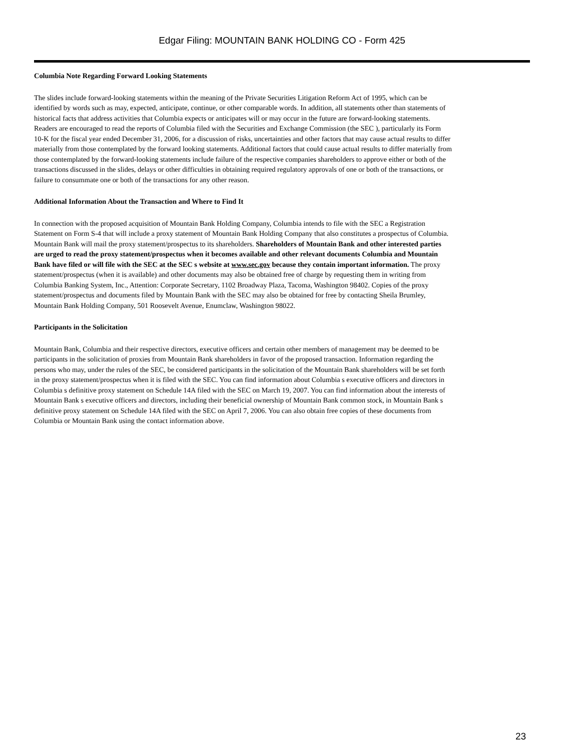Edgar Filing: MOUNTAIN BANK HOLDING CO - Form 425
Columbia Note Regarding Forward Looking Statements
The slides include forward-looking statements within the meaning of the Private Securities Litigation Reform Act of 1995, which can be
identified by words such as may, expected, anticipate, continue, or other comparable words. In addition, all statements other than statements of
historical facts that address activities that Columbia expects or anticipates will or may occur in the future are forward-looking statements.
Readers are encouraged to read the reports of Columbia filed with the Securities and Exchange Commission (the SEC ), particularly its Form
10-K for the fiscal year ended December 31, 2006, for a discussion of risks, uncertainties and other factors that may cause actual results to differ
materially from those contemplated by the forward looking statements. Additional factors that could cause actual results to differ materially from
those contemplated by the forward-looking statements include failure of the respective companies shareholders to approve either or both of the
transactions discussed in the slides, delays or other difficulties in obtaining required regulatory approvals of one or both of the transactions, or
failure to consummate one or both of the transactions for any other reason.
Additional Information About the Transaction and Where to Find It
In connection with the proposed acquisition of Mountain Bank Holding Company, Columbia intends to file with the SEC a Registration
Statement on Form S-4 that will include a proxy statement of Mountain Bank Holding Company that also constitutes a prospectus of Columbia.
Mountain Bank will mail the proxy statement/prospectus to its shareholders. Shareholders of Mountain Bank and other interested parties
are urged to read the proxy statement/prospectus when it becomes available and other relevant documents Columbia and Mountain
Bank have filed or will file with the SEC at the SEC s website at www.sec.gov because they contain important information. The proxy
statement/prospectus (when it is available) and other documents may also be obtained free of charge by requesting them in writing from
Columbia Banking System, Inc., Attention: Corporate Secretary, 1102 Broadway Plaza, Tacoma, Washington 98402. Copies of the proxy
statement/prospectus and documents filed by Mountain Bank with the SEC may also be obtained for free by contacting Sheila Brumley,
Mountain Bank Holding Company, 501 Roosevelt Avenue, Enumclaw, Washington 98022.
Participants in the Solicitation
Mountain Bank, Columbia and their respective directors, executive officers and certain other members of management may be deemed to be
participants in the solicitation of proxies from Mountain Bank shareholders in favor of the proposed transaction. Information regarding the
persons who may, under the rules of the SEC, be considered participants in the solicitation of the Mountain Bank shareholders will be set forth
in the proxy statement/prospectus when it is filed with the SEC. You can find information about Columbia s executive officers and directors in
Columbia s definitive proxy statement on Schedule 14A filed with the SEC on March 19, 2007. You can find information about the interests of
Mountain Bank s executive officers and directors, including their beneficial ownership of Mountain Bank common stock, in Mountain Bank s
definitive proxy statement on Schedule 14A filed with the SEC on April 7, 2006. You can also obtain free copies of these documents from
Columbia or Mountain Bank using the contact information above.
23